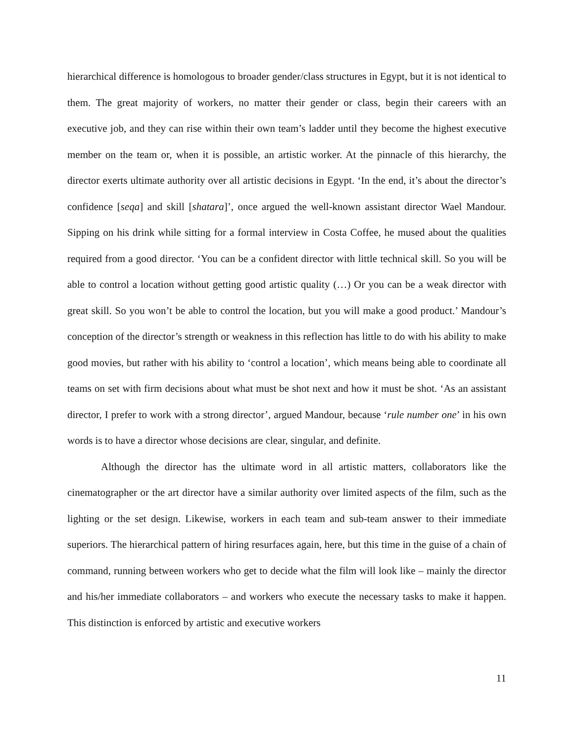hierarchical difference is homologous to broader gender/class structures in Egypt, but it is not identical to them. The great majority of workers, no matter their gender or class, begin their careers with an executive job, and they can rise within their own team’s ladder until they become the highest executive member on the team or, when it is possible, an artistic worker. At the pinnacle of this hierarchy, the director exerts ultimate authority over all artistic decisions in Egypt. ‘In the end, it’s about the director’s confidence [seqa] and skill [shatara]’, once argued the well-known assistant director Wael Mandour. Sipping on his drink while sitting for a formal interview in Costa Coffee, he mused about the qualities required from a good director. ‘You can be a confident director with little technical skill. So you will be able to control a location without getting good artistic quality (…) Or you can be a weak director with great skill. So you won’t be able to control the location, but you will make a good product.’ Mandour’s conception of the director’s strength or weakness in this reflection has little to do with his ability to make good movies, but rather with his ability to ‘control a location’, which means being able to coordinate all teams on set with firm decisions about what must be shot next and how it must be shot. ‘As an assistant director, I prefer to work with a strong director’, argued Mandour, because ‘rule number one’ in his own words is to have a director whose decisions are clear, singular, and definite.
Although the director has the ultimate word in all artistic matters, collaborators like the cinematographer or the art director have a similar authority over limited aspects of the film, such as the lighting or the set design. Likewise, workers in each team and sub-team answer to their immediate superiors. The hierarchical pattern of hiring resurfaces again, here, but this time in the guise of a chain of command, running between workers who get to decide what the film will look like – mainly the director and his/her immediate collaborators – and workers who execute the necessary tasks to make it happen. This distinction is enforced by artistic and executive workers
11